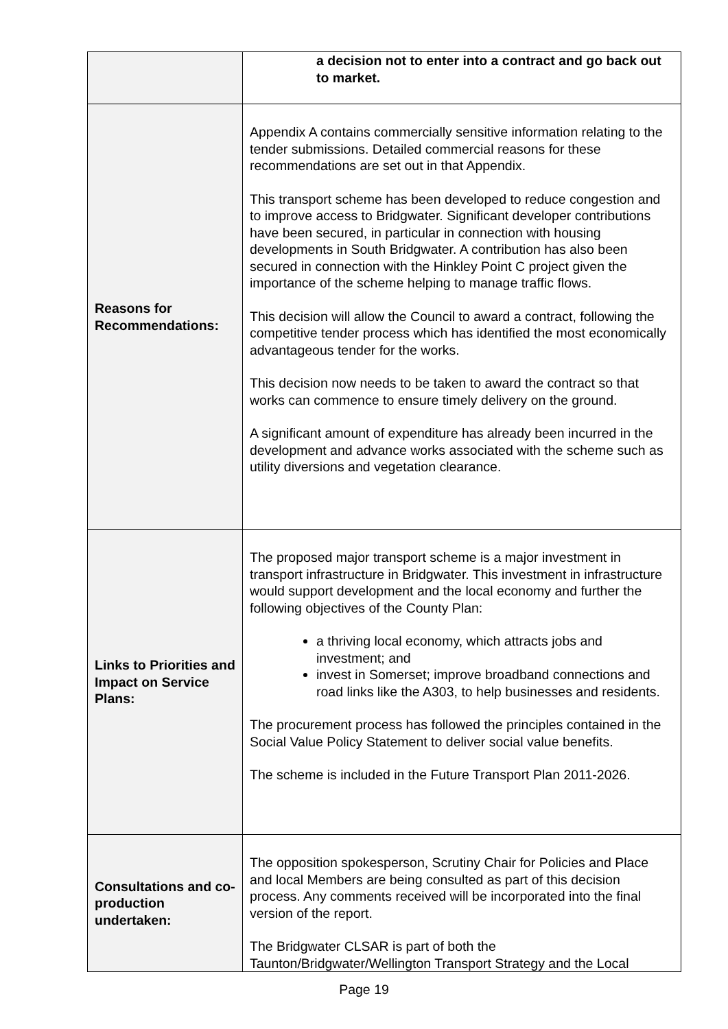| | a decision not to enter into a contract and go back out to market. |
| Reasons for Recommendations: | Appendix A contains commercially sensitive information relating to the tender submissions. Detailed commercial reasons for these recommendations are set out in that Appendix. This transport scheme has been developed to reduce congestion and to improve access to Bridgwater. Significant developer contributions have been secured, in particular in connection with housing developments in South Bridgwater. A contribution has also been secured in connection with the Hinkley Point C project given the importance of the scheme helping to manage traffic flows. This decision will allow the Council to award a contract, following the competitive tender process which has identified the most economically advantageous tender for the works. This decision now needs to be taken to award the contract so that works can commence to ensure timely delivery on the ground. A significant amount of expenditure has already been incurred in the development and advance works associated with the scheme such as utility diversions and vegetation clearance. |
| Links to Priorities and Impact on Service Plans: | The proposed major transport scheme is a major investment in transport infrastructure in Bridgwater. This investment in infrastructure would support development and the local economy and further the following objectives of the County Plan: a thriving local economy, which attracts jobs and investment; and invest in Somerset; improve broadband connections and road links like the A303, to help businesses and residents. The procurement process has followed the principles contained in the Social Value Policy Statement to deliver social value benefits. The scheme is included in the Future Transport Plan 2011-2026. |
| Consultations and co-production undertaken: | The opposition spokesperson, Scrutiny Chair for Policies and Place and local Members are being consulted as part of this decision process. Any comments received will be incorporated into the final version of the report. The Bridgwater CLSAR is part of both the Taunton/Bridgwater/Wellington Transport Strategy and the Local |
Page 19